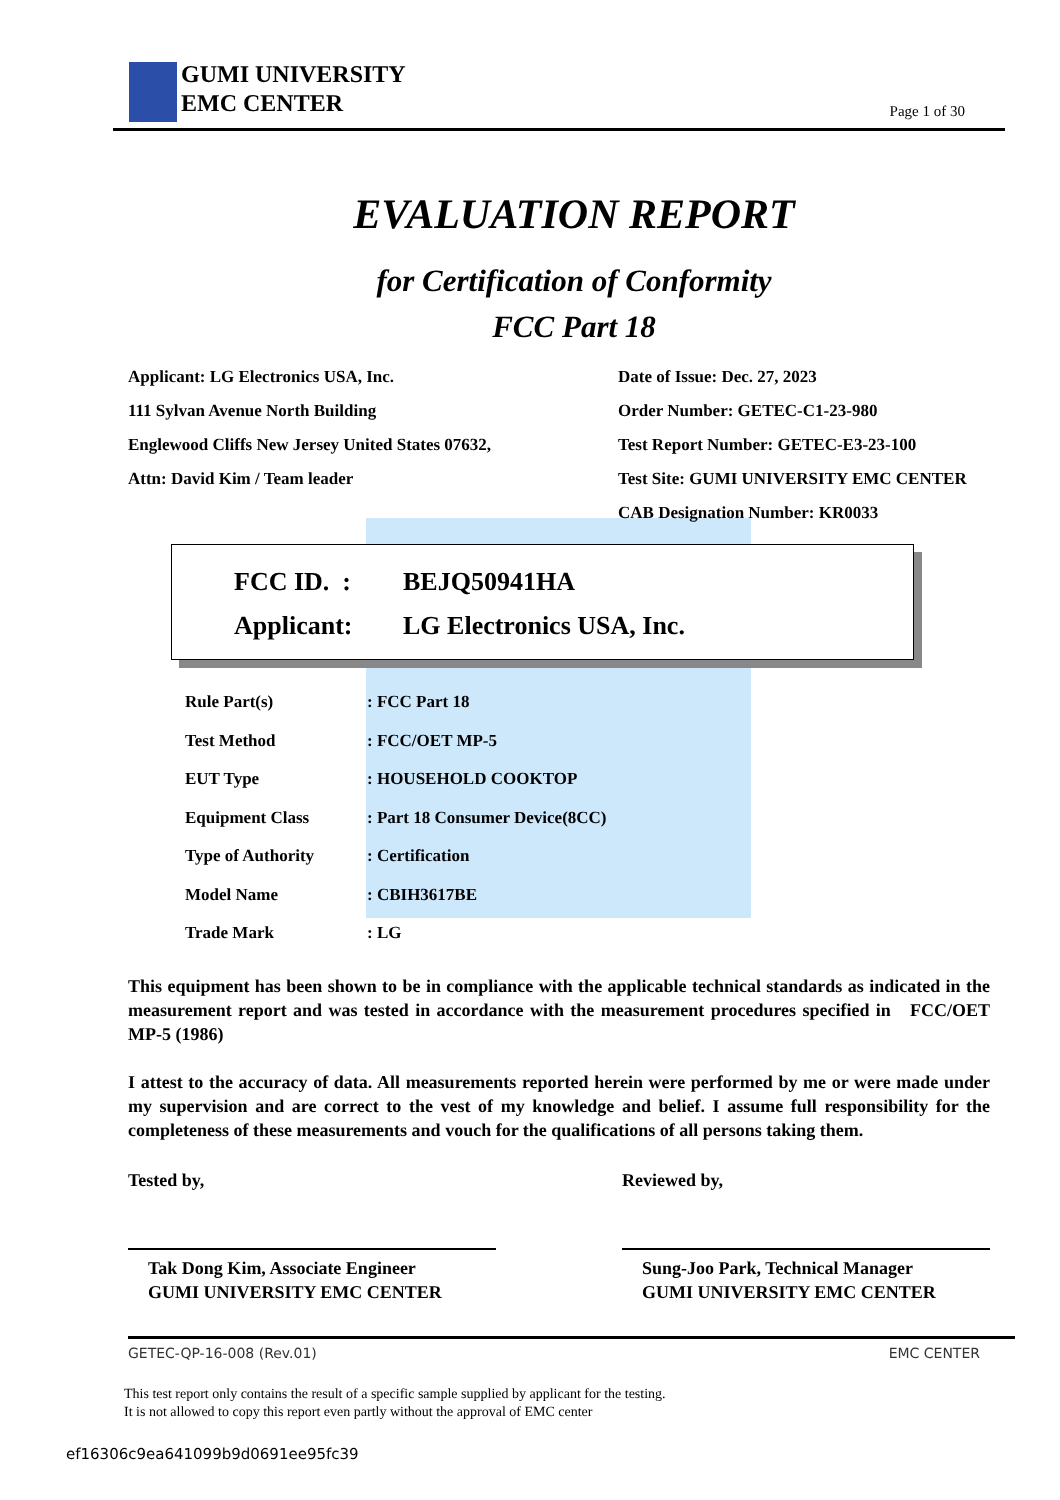GUMI UNIVERSITY
EMC CENTER
Page 1 of 30
EVALUATION REPORT
for Certification of Conformity
FCC Part 18
Applicant: LG Electronics USA, Inc.
111 Sylvan Avenue North Building
Englewood Cliffs New Jersey United States 07632,
Attn: David Kim / Team leader
Date of Issue: Dec. 27, 2023
Order Number: GETEC-C1-23-980
Test Report Number: GETEC-E3-23-100
Test Site: GUMI UNIVERSITY EMC CENTER
CAB Designation Number: KR0033
| FCC ID. : | BEJQ50941HA |
| Applicant: | LG Electronics USA, Inc. |
| Rule Part(s) | : FCC Part 18 |
| Test Method | : FCC/OET MP-5 |
| EUT Type | : HOUSEHOLD COOKTOP |
| Equipment Class | : Part 18 Consumer Device(8CC) |
| Type of Authority | : Certification |
| Model Name | : CBIH3617BE |
| Trade Mark | : LG |
This equipment has been shown to be in compliance with the applicable technical standards as indicated in the measurement report and was tested in accordance with the measurement procedures specified in FCC/OET MP-5 (1986)
I attest to the accuracy of data. All measurements reported herein were performed by me or were made under my supervision and are correct to the vest of my knowledge and belief. I assume full responsibility for the completeness of these measurements and vouch for the qualifications of all persons taking them.
Tested by,
Tak Dong Kim, Associate Engineer
GUMI UNIVERSITY EMC CENTER
Reviewed by,
Sung-Joo Park, Technical Manager
GUMI UNIVERSITY EMC CENTER
GETEC-QP-16-008 (Rev.01) EMC CENTER
This test report only contains the result of a specific sample supplied by applicant for the testing.
It is not allowed to copy this report even partly without the approval of EMC center
ef16306c9ea641099b9d0691ee95fc39